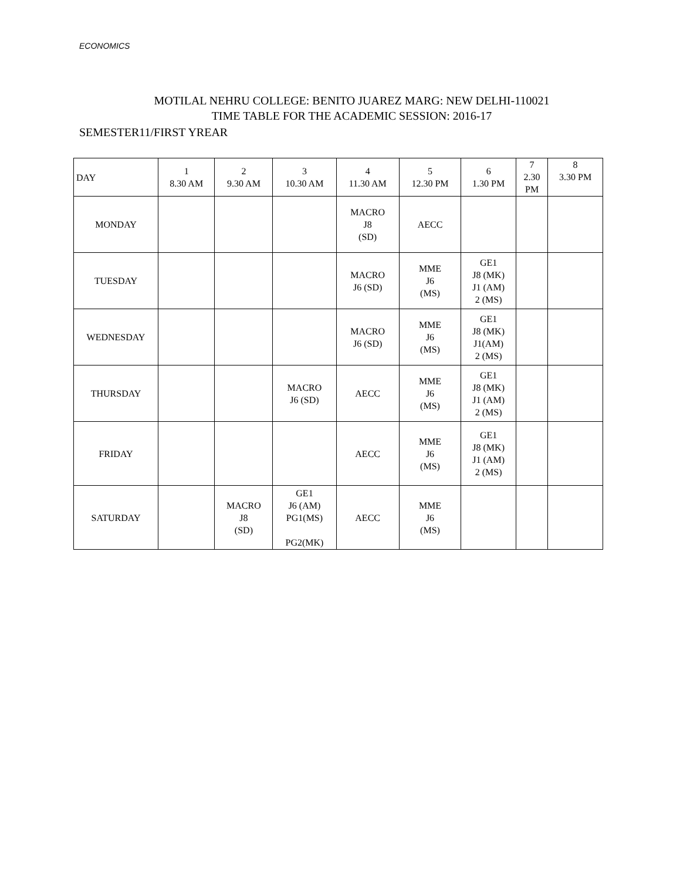ECONOMICS
MOTILAL NEHRU COLLEGE: BENITO JUAREZ MARG: NEW DELHI-110021
TIME TABLE FOR THE ACADEMIC SESSION: 2016-17
SEMESTER11/FIRST YREAR
| DAY | 1 8.30 AM | 2 9.30 AM | 3 10.30 AM | 4 11.30 AM | 5 12.30 PM | 6 1.30 PM | 7 2.30 PM | 8 3.30 PM |
| --- | --- | --- | --- | --- | --- | --- | --- | --- |
| MONDAY | | | | MACRO J8 (SD) | AECC | | | |
| TUESDAY | | | | MACRO J6 (SD) | MME J6 (MS) | GE1 J8 (MK) J1 (AM) 2 (MS) | | |
| WEDNESDAY | | | | MACRO J6 (SD) | MME J6 (MS) | GE1 J8 (MK) J1(AM) 2 (MS) | | |
| THURSDAY | | | MACRO J6 (SD) | AECC | MME J6 (MS) | GE1 J8 (MK) J1 (AM) 2 (MS) | | |
| FRIDAY | | | | AECC | MME J6 (MS) | GE1 J8 (MK) J1 (AM) 2 (MS) | | |
| SATURDAY | | MACRO J8 (SD) | GE1 J6 (AM) PG1(MS) PG2(MK) | AECC | MME J6 (MS) | | | |